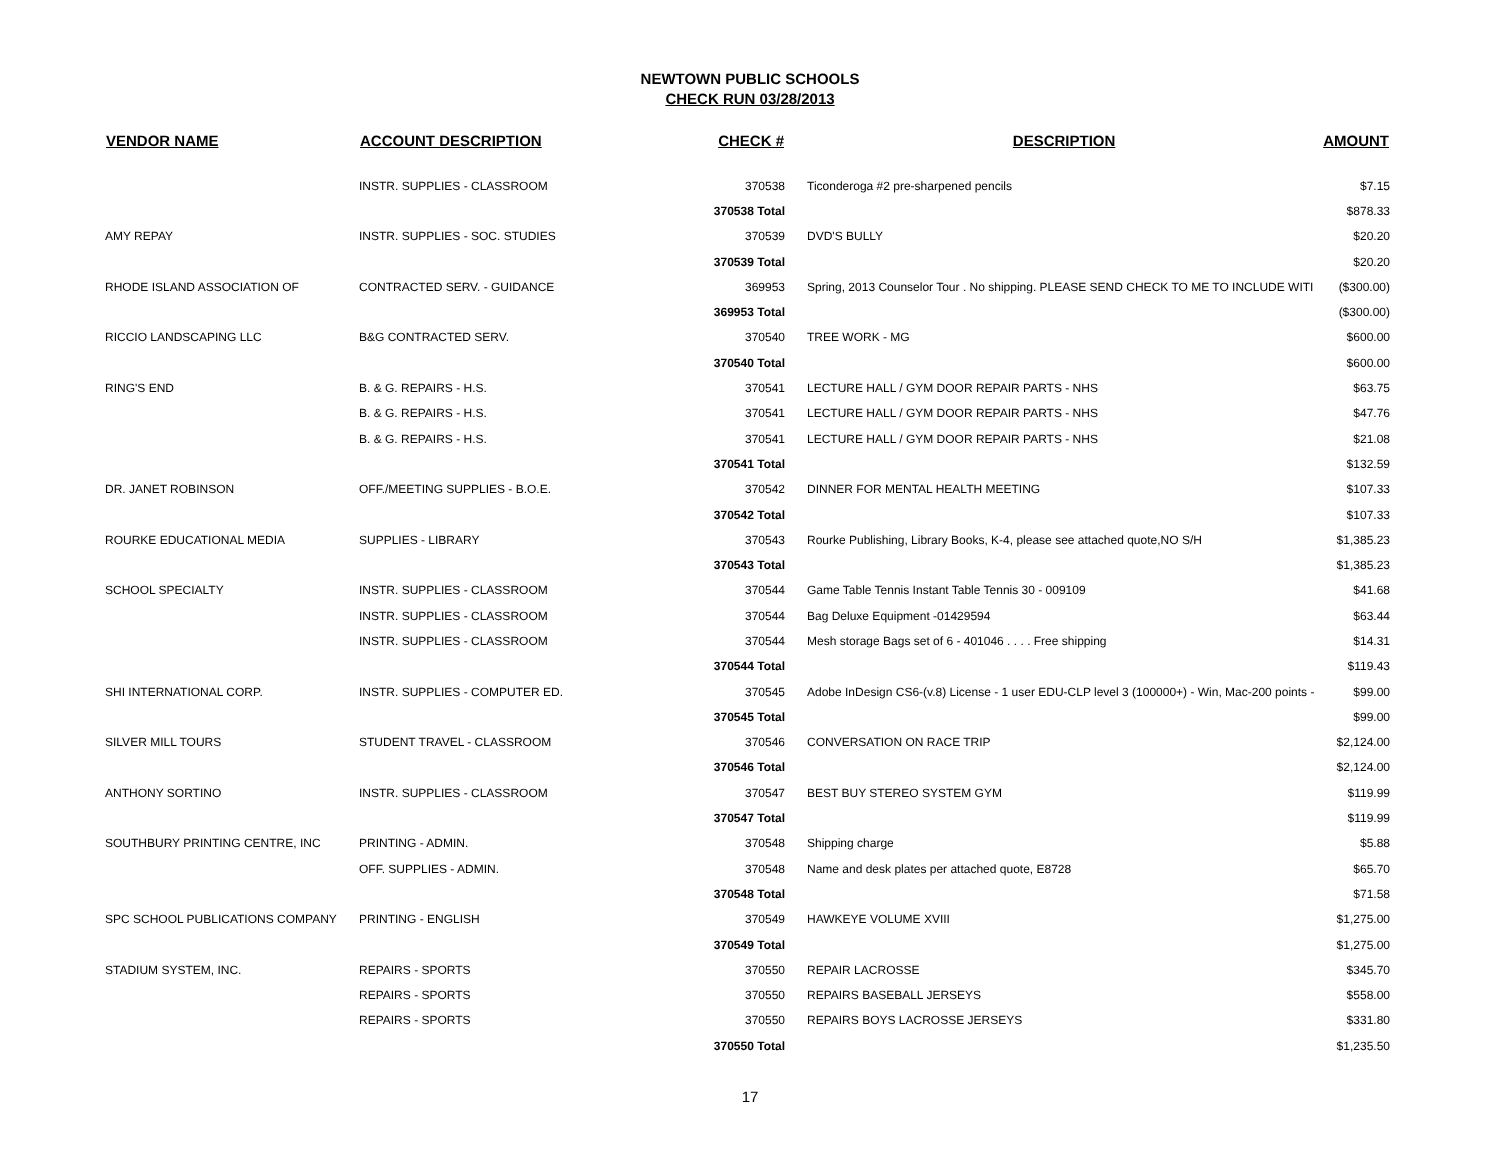NEWTOWN PUBLIC SCHOOLS
CHECK RUN 03/28/2013
| VENDOR NAME | ACCOUNT DESCRIPTION | CHECK # | | DESCRIPTION | AMOUNT |
| --- | --- | --- | --- | --- | --- |
| | INSTR. SUPPLIES - CLASSROOM | 370538 | | Ticonderoga #2 pre-sharpened pencils | $7.15 |
| | | 370538 Total | | | $878.33 |
| AMY REPAY | INSTR. SUPPLIES - SOC. STUDIES | 370539 | | DVD'S BULLY | $20.20 |
| | | 370539 Total | | | $20.20 |
| RHODE ISLAND ASSOCIATION OF | CONTRACTED SERV. - GUIDANCE | 369953 | | Spring, 2013 Counselor Tour . No shipping. PLEASE SEND CHECK TO ME TO INCLUDE WITI | ($300.00) |
| | | 369953 Total | | | ($300.00) |
| RICCIO LANDSCAPING LLC | B&G CONTRACTED SERV. | 370540 | | TREE WORK - MG | $600.00 |
| | | 370540 Total | | | $600.00 |
| RING'S END | B. & G. REPAIRS - H.S. | 370541 | | LECTURE HALL / GYM DOOR REPAIR PARTS - NHS | $63.75 |
| | B. & G. REPAIRS - H.S. | 370541 | | LECTURE HALL / GYM DOOR REPAIR PARTS - NHS | $47.76 |
| | B. & G. REPAIRS - H.S. | 370541 | | LECTURE HALL / GYM DOOR REPAIR PARTS - NHS | $21.08 |
| | | 370541 Total | | | $132.59 |
| DR. JANET ROBINSON | OFF./MEETING SUPPLIES - B.O.E. | 370542 | | DINNER FOR MENTAL HEALTH MEETING | $107.33 |
| | | 370542 Total | | | $107.33 |
| ROURKE EDUCATIONAL MEDIA | SUPPLIES - LIBRARY | 370543 | | Rourke Publishing, Library Books, K-4, please see attached quote,NO S/H | $1,385.23 |
| | | 370543 Total | | | $1,385.23 |
| SCHOOL SPECIALTY | INSTR. SUPPLIES - CLASSROOM | 370544 | | Game Table Tennis Instant Table Tennis 30 - 009109 | $41.68 |
| | INSTR. SUPPLIES - CLASSROOM | 370544 | | Bag Deluxe Equipment -01429594 | $63.44 |
| | INSTR. SUPPLIES - CLASSROOM | 370544 | | Mesh storage Bags set of 6 - 401046 . . . . Free shipping | $14.31 |
| | | 370544 Total | | | $119.43 |
| SHI INTERNATIONAL CORP. | INSTR. SUPPLIES - COMPUTER ED. | 370545 | | Adobe InDesign CS6-(v.8) License - 1 user EDU-CLP level 3 (100000+) - Win, Mac-200 points - | $99.00 |
| | | 370545 Total | | | $99.00 |
| SILVER MILL TOURS | STUDENT TRAVEL - CLASSROOM | 370546 | | CONVERSATION ON RACE TRIP | $2,124.00 |
| | | 370546 Total | | | $2,124.00 |
| ANTHONY SORTINO | INSTR. SUPPLIES - CLASSROOM | 370547 | | BEST BUY STEREO SYSTEM GYM | $119.99 |
| | | 370547 Total | | | $119.99 |
| SOUTHBURY PRINTING CENTRE, INC | PRINTING - ADMIN. | 370548 | | Shipping charge | $5.88 |
| | OFF. SUPPLIES - ADMIN. | 370548 | | Name and desk plates per attached quote, E8728 | $65.70 |
| | | 370548 Total | | | $71.58 |
| SPC SCHOOL PUBLICATIONS COMPANY | PRINTING - ENGLISH | 370549 | | HAWKEYE VOLUME XVIII | $1,275.00 |
| | | 370549 Total | | | $1,275.00 |
| STADIUM SYSTEM, INC. | REPAIRS - SPORTS | 370550 | | REPAIR LACROSSE | $345.70 |
| | REPAIRS - SPORTS | 370550 | | REPAIRS BASEBALL JERSEYS | $558.00 |
| | REPAIRS - SPORTS | 370550 | | REPAIRS BOYS LACROSSE JERSEYS | $331.80 |
| | | 370550 Total | | | $1,235.50 |
17